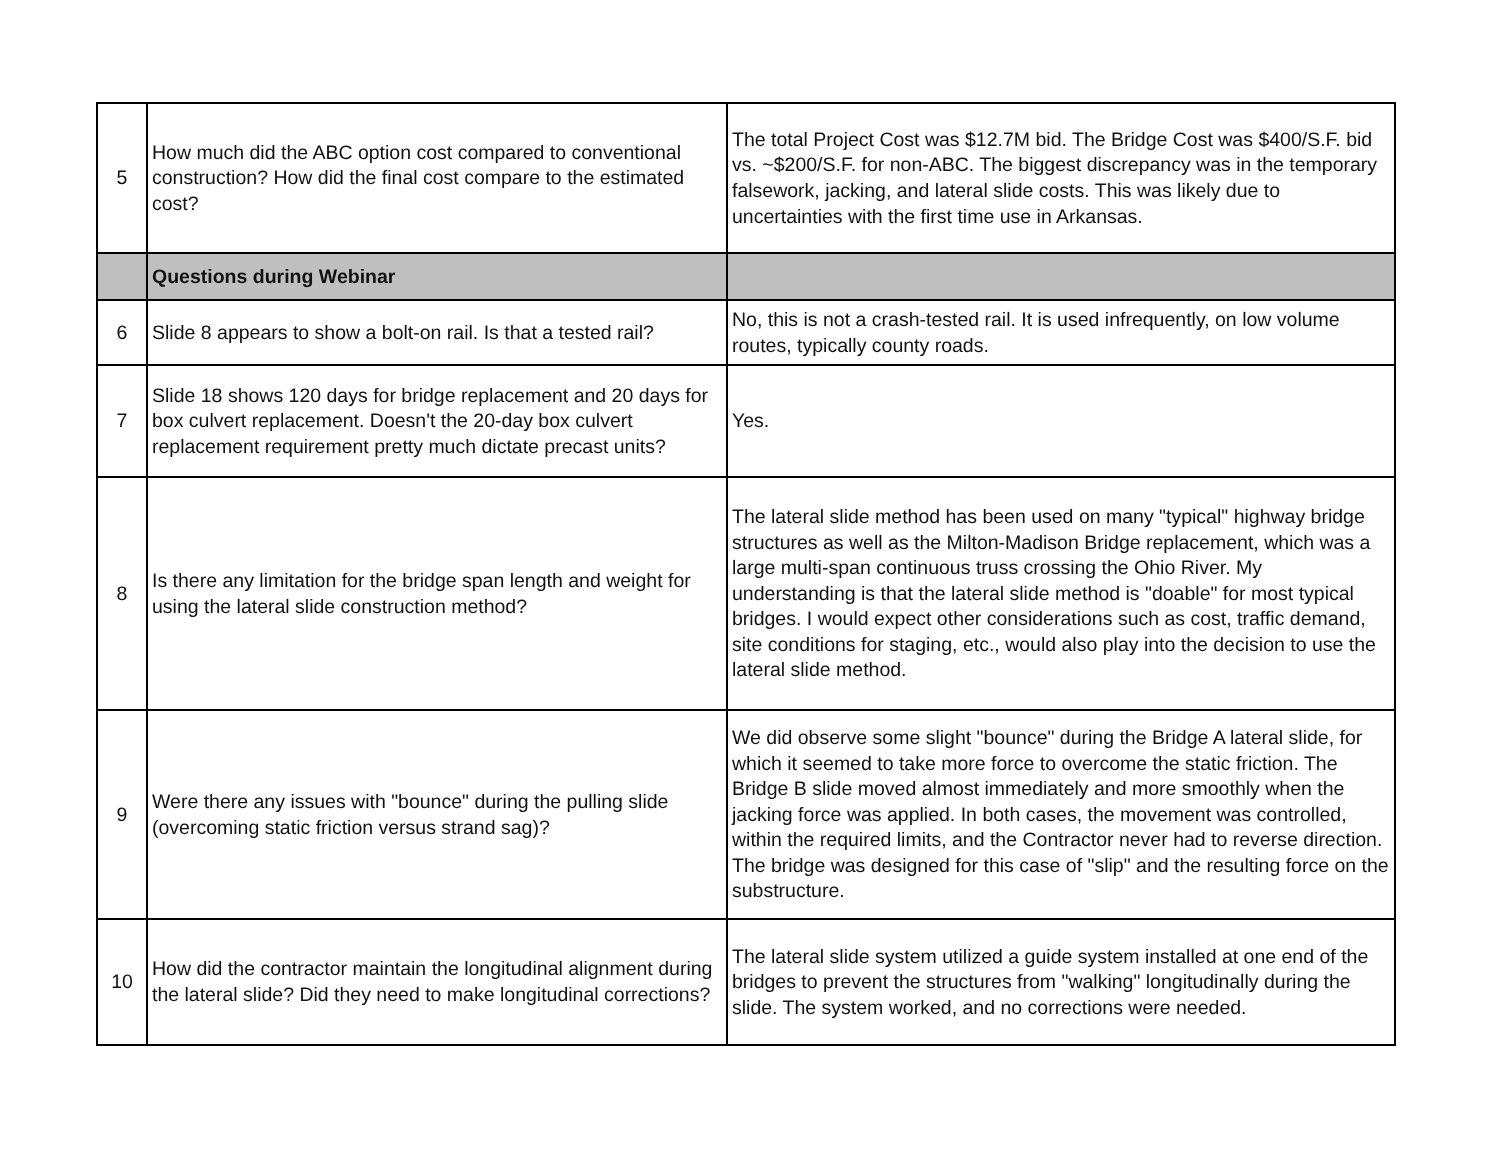| 5 | How much did the ABC option cost compared to conventional construction? How did the final cost compare to the estimated cost? | The total Project Cost was $12.7M bid. The Bridge Cost was $400/S.F. bid vs. ~$200/S.F. for non-ABC. The biggest discrepancy was in the temporary falsework, jacking, and lateral slide costs. This was likely due to uncertainties with the first time use in Arkansas. |
| | Questions during Webinar | |
| 6 | Slide 8 appears to show a bolt-on rail. Is that a tested rail? | No, this is not a crash-tested rail. It is used infrequently, on low volume routes, typically county roads. |
| 7 | Slide 18 shows 120 days for bridge replacement and 20 days for box culvert replacement. Doesn't the 20-day box culvert replacement requirement pretty much dictate precast units? | Yes. |
| 8 | Is there any limitation for the bridge span length and weight for using the lateral slide construction method? | The lateral slide method has been used on many "typical" highway bridge structures as well as the Milton-Madison Bridge replacement, which was a large multi-span continuous truss crossing the Ohio River. My understanding is that the lateral slide method is "doable" for most typical bridges. I would expect other considerations such as cost, traffic demand, site conditions for staging, etc., would also play into the decision to use the lateral slide method. |
| 9 | Were there any issues with "bounce" during the pulling slide (overcoming static friction versus strand sag)? | We did observe some slight "bounce" during the Bridge A lateral slide, for which it seemed to take more force to overcome the static friction. The Bridge B slide moved almost immediately and more smoothly when the jacking force was applied. In both cases, the movement was controlled, within the required limits, and the Contractor never had to reverse direction. The bridge was designed for this case of "slip" and the resulting force on the substructure. |
| 10 | How did the contractor maintain the longitudinal alignment during the lateral slide? Did they need to make longitudinal corrections? | The lateral slide system utilized a guide system installed at one end of the bridges to prevent the structures from "walking" longitudinally during the slide. The system worked, and no corrections were needed. |